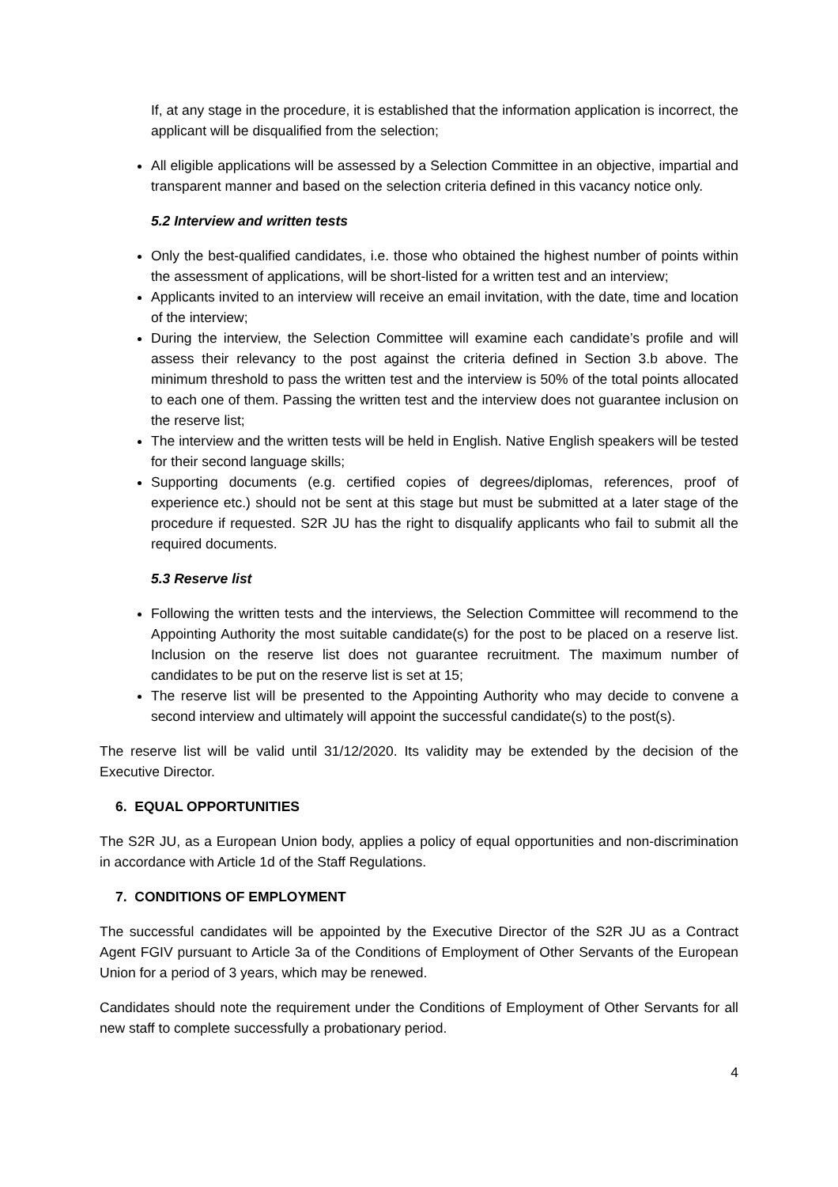If, at any stage in the procedure, it is established that the information application is incorrect, the applicant will be disqualified from the selection;
All eligible applications will be assessed by a Selection Committee in an objective, impartial and transparent manner and based on the selection criteria defined in this vacancy notice only.
5.2 Interview and written tests
Only the best-qualified candidates, i.e. those who obtained the highest number of points within the assessment of applications, will be short-listed for a written test and an interview;
Applicants invited to an interview will receive an email invitation, with the date, time and location of the interview;
During the interview, the Selection Committee will examine each candidate’s profile and will assess their relevancy to the post against the criteria defined in Section 3.b above. The minimum threshold to pass the written test and the interview is 50% of the total points allocated to each one of them. Passing the written test and the interview does not guarantee inclusion on the reserve list;
The interview and the written tests will be held in English. Native English speakers will be tested for their second language skills;
Supporting documents (e.g. certified copies of degrees/diplomas, references, proof of experience etc.) should not be sent at this stage but must be submitted at a later stage of the procedure if requested. S2R JU has the right to disqualify applicants who fail to submit all the required documents.
5.3 Reserve list
Following the written tests and the interviews, the Selection Committee will recommend to the Appointing Authority the most suitable candidate(s) for the post to be placed on a reserve list. Inclusion on the reserve list does not guarantee recruitment. The maximum number of candidates to be put on the reserve list is set at 15;
The reserve list will be presented to the Appointing Authority who may decide to convene a second interview and ultimately will appoint the successful candidate(s) to the post(s).
The reserve list will be valid until 31/12/2020. Its validity may be extended by the decision of the Executive Director.
6. EQUAL OPPORTUNITIES
The S2R JU, as a European Union body, applies a policy of equal opportunities and non-discrimination in accordance with Article 1d of the Staff Regulations.
7. CONDITIONS OF EMPLOYMENT
The successful candidates will be appointed by the Executive Director of the S2R JU as a Contract Agent FGIV pursuant to Article 3a of the Conditions of Employment of Other Servants of the European Union for a period of 3 years, which may be renewed.
Candidates should note the requirement under the Conditions of Employment of Other Servants for all new staff to complete successfully a probationary period.
4